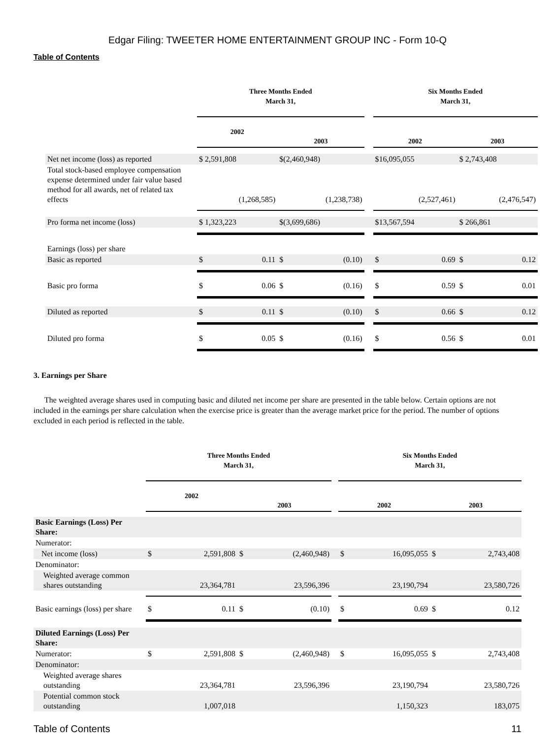Edgar Filing: TWEETER HOME ENTERTAINMENT GROUP INC - Form 10-Q
Table of Contents
| | Three Months Ended March 31, | | | Six Months Ended March 31, | |
| --- | --- | --- | --- | --- | --- |
| | 2002 | 2003 | | 2002 | 2003 |
| Net net income (loss) as reported | $ 2,591,808 | $(2,460,948) | | $16,095,055 | $ 2,743,408 |
| Total stock-based employee compensation expense determined under fair value based method for all awards, net of related tax effects | (1,268,585) | (1,238,738) | | (2,527,461) | (2,476,547) |
| Pro forma net income (loss) | $ 1,323,223 | $(3,699,686) | | $13,567,594 | $ 266,861 |
| Earnings (loss) per share | | | | | |
| Basic as reported | $ 0.11 | $ (0.10) | | $ 0.69 | $ 0.12 |
| Basic pro forma | $ 0.06 | $ (0.16) | | $ 0.59 | $ 0.01 |
| Diluted as reported | $ 0.11 | $ (0.10) | | $ 0.66 | $ 0.12 |
| Diluted pro forma | $ 0.05 | $ (0.16) | | $ 0.56 | $ 0.01 |
3. Earnings per Share
The weighted average shares used in computing basic and diluted net income per share are presented in the table below. Certain options are not included in the earnings per share calculation when the exercise price is greater than the average market price for the period. The number of options excluded in each period is reflected in the table.
| | Three Months Ended March 31, | | | | | Six Months Ended March 31, | | | |
| --- | --- | --- | --- | --- | --- | --- | --- | --- | --- |
| | 2002 | | 2003 | | | 2002 | | 2003 | |
| Basic Earnings (Loss) Per Share: | | | | | | | | | |
| Numerator: | | | | | | | | | |
| Net income (loss) | $ | 2,591,808 | $ | (2,460,948) | | $ | 16,095,055 | $ | 2,743,408 |
| Denominator: | | | | | | | | | |
| Weighted average common shares outstanding | | 23,364,781 | | 23,596,396 | | | 23,190,794 | | 23,580,726 |
| Basic earnings (loss) per share | $ | 0.11 | $ | (0.10) | | $ | 0.69 | $ | 0.12 |
| Diluted Earnings (Loss) Per Share: | | | | | | | | | |
| Numerator: | $ | 2,591,808 | $ | (2,460,948) | | $ | 16,095,055 | $ | 2,743,408 |
| Denominator: | | | | | | | | | |
| Weighted average shares outstanding | | 23,364,781 | | 23,596,396 | | | 23,190,794 | | 23,580,726 |
| Potential common stock outstanding | | 1,007,018 | | | | | 1,150,323 | | 183,075 |
Table of Contents 11